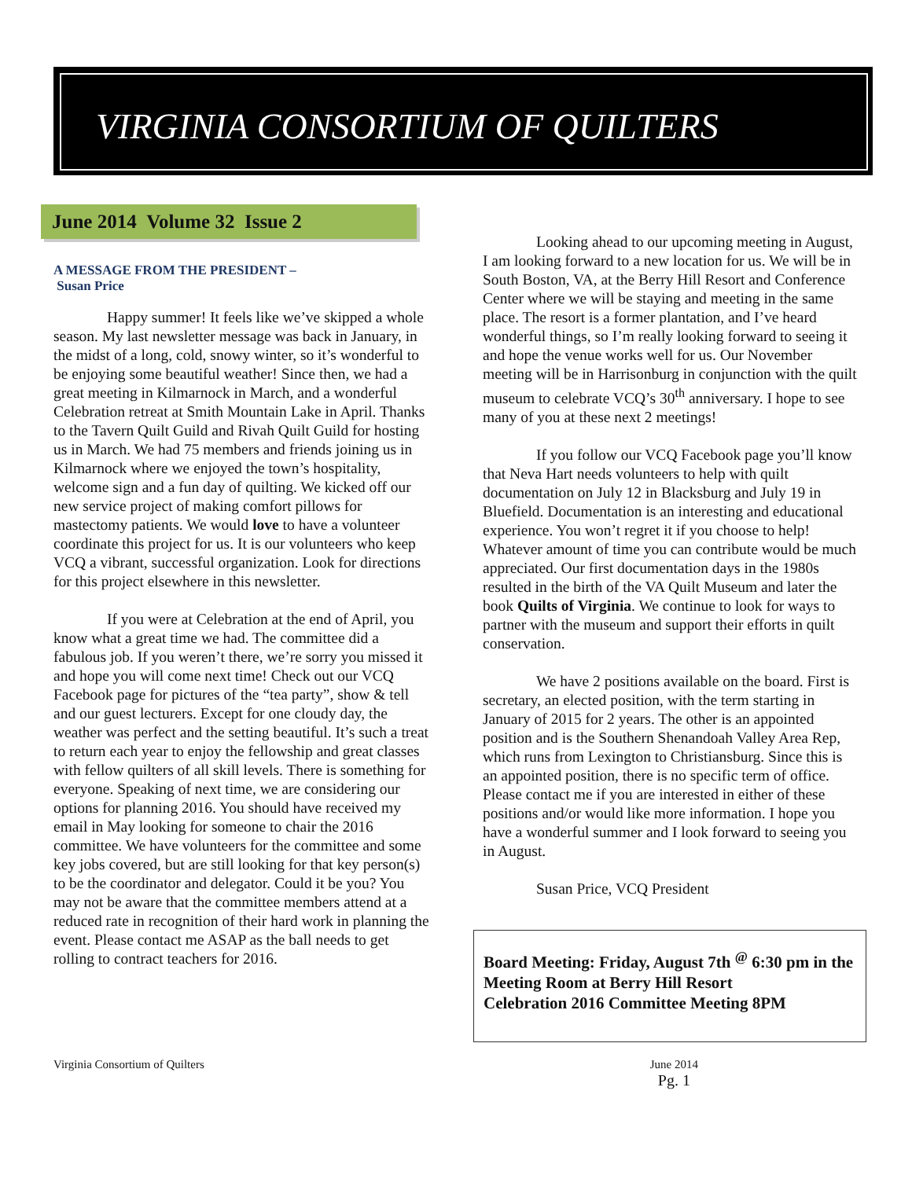VIRGINIA CONSORTIUM OF QUILTERS
June 2014 Volume 32 Issue 2
A MESSAGE FROM THE PRESIDENT –
Susan Price
Happy summer! It feels like we’ve skipped a whole season. My last newsletter message was back in January, in the midst of a long, cold, snowy winter, so it’s wonderful to be enjoying some beautiful weather! Since then, we had a great meeting in Kilmarnock in March, and a wonderful Celebration retreat at Smith Mountain Lake in April. Thanks to the Tavern Quilt Guild and Rivah Quilt Guild for hosting us in March. We had 75 members and friends joining us in Kilmarnock where we enjoyed the town’s hospitality, welcome sign and a fun day of quilting. We kicked off our new service project of making comfort pillows for mastectomy patients. We would love to have a volunteer coordinate this project for us. It is our volunteers who keep VCQ a vibrant, successful organization. Look for directions for this project elsewhere in this newsletter.
If you were at Celebration at the end of April, you know what a great time we had. The committee did a fabulous job. If you weren’t there, we’re sorry you missed it and hope you will come next time! Check out our VCQ Facebook page for pictures of the “tea party”, show & tell and our guest lecturers. Except for one cloudy day, the weather was perfect and the setting beautiful. It’s such a treat to return each year to enjoy the fellowship and great classes with fellow quilters of all skill levels. There is something for everyone. Speaking of next time, we are considering our options for planning 2016. You should have received my email in May looking for someone to chair the 2016 committee. We have volunteers for the committee and some key jobs covered, but are still looking for that key person(s) to be the coordinator and delegator. Could it be you? You may not be aware that the committee members attend at a reduced rate in recognition of their hard work in planning the event. Please contact me ASAP as the ball needs to get rolling to contract teachers for 2016.
Looking ahead to our upcoming meeting in August, I am looking forward to a new location for us. We will be in South Boston, VA, at the Berry Hill Resort and Conference Center where we will be staying and meeting in the same place. The resort is a former plantation, and I’ve heard wonderful things, so I’m really looking forward to seeing it and hope the venue works well for us. Our November meeting will be in Harrisonburg in conjunction with the quilt museum to celebrate VCQ’s 30<sup>th</sup> anniversary. I hope to see many of you at these next 2 meetings!
If you follow our VCQ Facebook page you’ll know that Neva Hart needs volunteers to help with quilt documentation on July 12 in Blacksburg and July 19 in Bluefield. Documentation is an interesting and educational experience. You won’t regret it if you choose to help! Whatever amount of time you can contribute would be much appreciated. Our first documentation days in the 1980s resulted in the birth of the VA Quilt Museum and later the book Quilts of Virginia. We continue to look for ways to partner with the museum and support their efforts in quilt conservation.
We have 2 positions available on the board. First is secretary, an elected position, with the term starting in January of 2015 for 2 years. The other is an appointed position and is the Southern Shenandoah Valley Area Rep, which runs from Lexington to Christiansburg. Since this is an appointed position, there is no specific term of office. Please contact me if you are interested in either of these positions and/or would like more information. I hope you have a wonderful summer and I look forward to seeing you in August.
Susan Price, VCQ President
Board Meeting: Friday, August 7th <sup>@</sup> 6:30 pm in the Meeting Room at Berry Hill Resort
Celebration 2016 Committee Meeting 8PM
Virginia Consortium of Quilters June 2014
Pg. 1